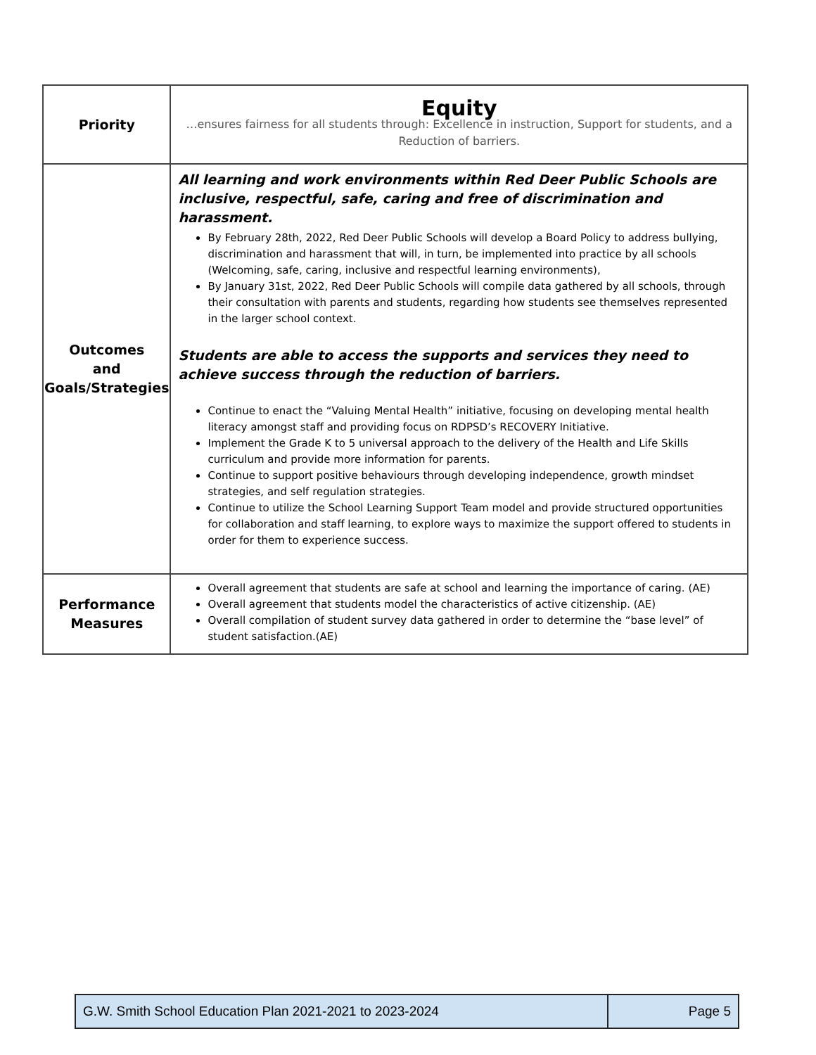| Priority | Equity …ensures fairness for all students through: Excellence in instruction, Support for students, and a Reduction of barriers. |
| Outcomes and Goals/Strategies | All learning and work environments within Red Deer Public Schools are inclusive, respectful, safe, caring and free of discrimination and harassment. By February 28th, 2022, Red Deer Public Schools will develop a Board Policy to address bullying, discrimination and harassment that will, in turn, be implemented into practice by all schools (Welcoming, safe, caring, inclusive and respectful learning environments), By January 31st, 2022, Red Deer Public Schools will compile data gathered by all schools, through their consultation with parents and students, regarding how students see themselves represented in the larger school context. Students are able to access the supports and services they need to achieve success through the reduction of barriers. Continue to enact the “Valuing Mental Health” initiative, focusing on developing mental health literacy amongst staff and providing focus on RDPSD’s RECOVERY Initiative. Implement the Grade K to 5 universal approach to the delivery of the Health and Life Skills curriculum and provide more information for parents. Continue to support positive behaviours through developing independence, growth mindset strategies, and self regulation strategies. Continue to utilize the School Learning Support Team model and provide structured opportunities for collaboration and staff learning, to explore ways to maximize the support offered to students in order for them to experience success. |
| Performance Measures | Overall agreement that students are safe at school and learning the importance of caring. (AE) Overall agreement that students model the characteristics of active citizenship. (AE) Overall compilation of student survey data gathered in order to determine the “base level” of student satisfaction.(AE) |
| G.W. Smith School Education Plan 2021-2021 to 2023-2024 | Page 5 |